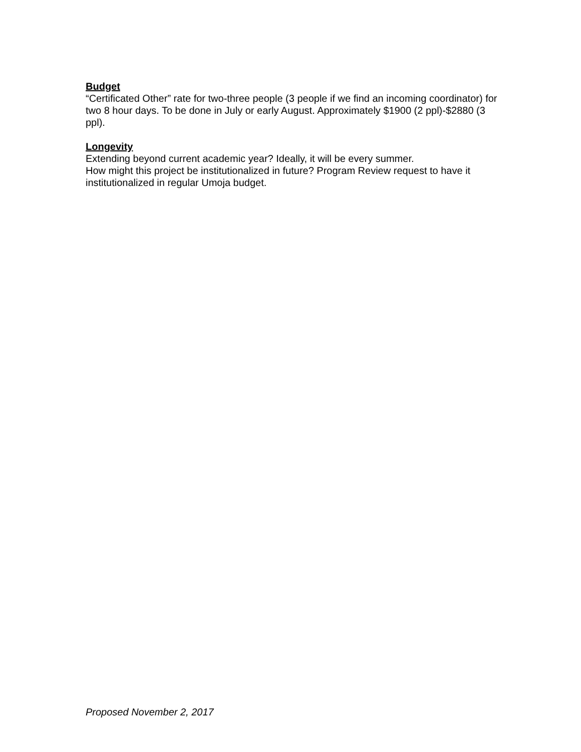Budget
“Certificated Other” rate for two-three people (3 people if we find an incoming coordinator) for two 8 hour days. To be done in July or early August. Approximately $1900 (2 ppl)-$2880 (3 ppl).
Longevity
Extending beyond current academic year? Ideally, it will be every summer.
How might this project be institutionalized in future? Program Review request to have it institutionalized in regular Umoja budget.
Proposed November 2, 2017